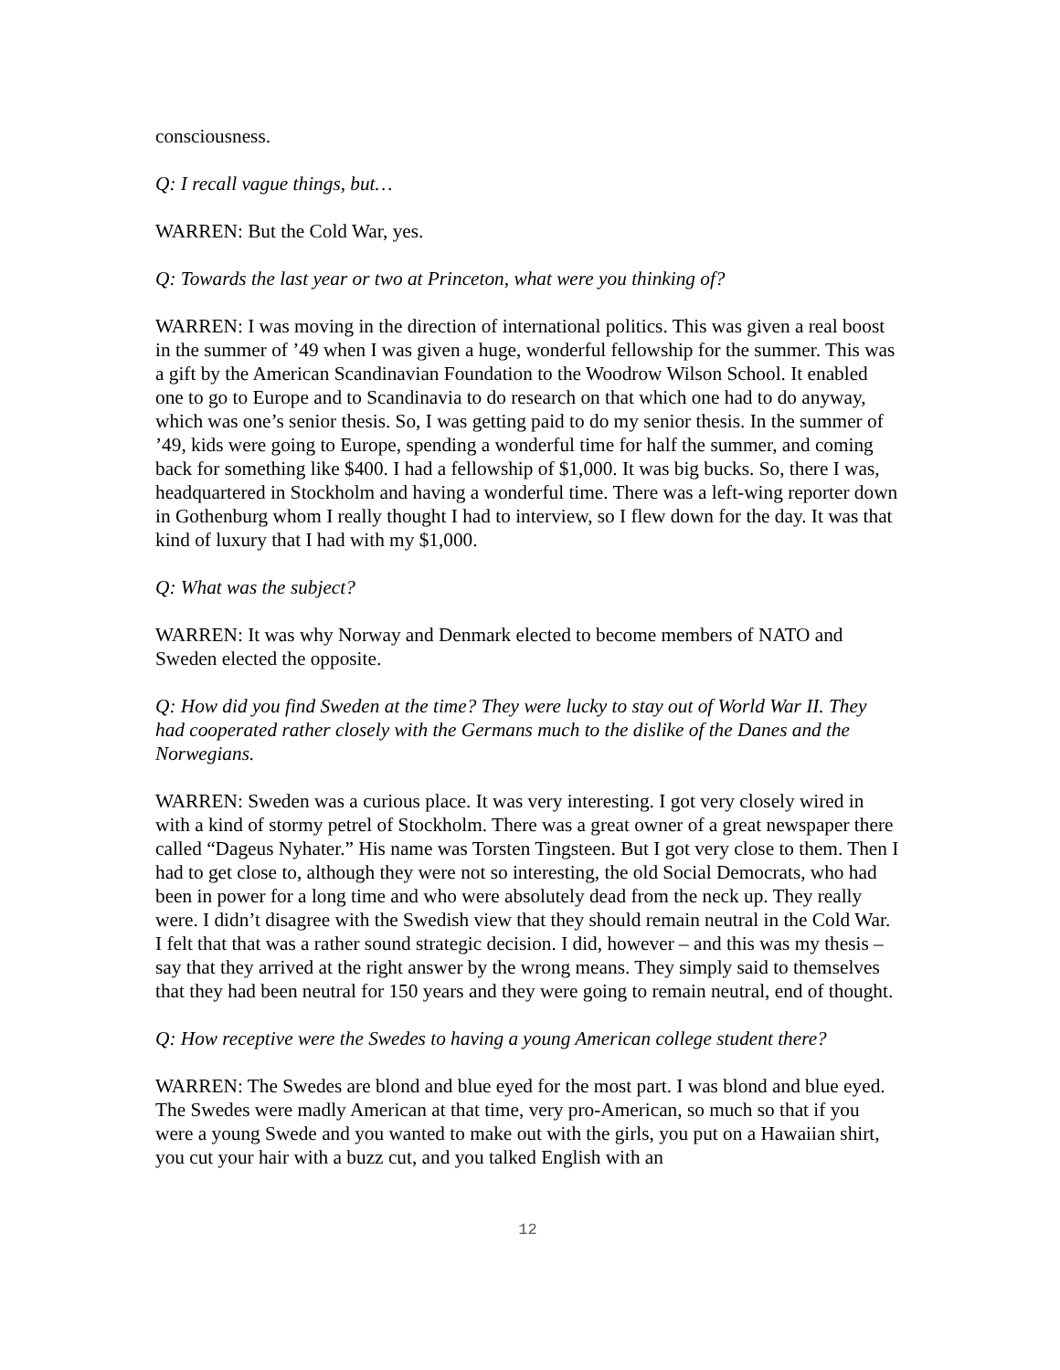consciousness.
Q: I recall vague things, but…
WARREN: But the Cold War, yes.
Q: Towards the last year or two at Princeton, what were you thinking of?
WARREN: I was moving in the direction of international politics. This was given a real boost in the summer of ’49 when I was given a huge, wonderful fellowship for the summer. This was a gift by the American Scandinavian Foundation to the Woodrow Wilson School. It enabled one to go to Europe and to Scandinavia to do research on that which one had to do anyway, which was one’s senior thesis. So, I was getting paid to do my senior thesis. In the summer of ’49, kids were going to Europe, spending a wonderful time for half the summer, and coming back for something like $400. I had a fellowship of $1,000. It was big bucks. So, there I was, headquartered in Stockholm and having a wonderful time. There was a left-wing reporter down in Gothenburg whom I really thought I had to interview, so I flew down for the day. It was that kind of luxury that I had with my $1,000.
Q: What was the subject?
WARREN: It was why Norway and Denmark elected to become members of NATO and Sweden elected the opposite.
Q: How did you find Sweden at the time? They were lucky to stay out of World War II. They had cooperated rather closely with the Germans much to the dislike of the Danes and the Norwegians.
WARREN: Sweden was a curious place. It was very interesting. I got very closely wired in with a kind of stormy petrel of Stockholm. There was a great owner of a great newspaper there called “Dageus Nyhater.” His name was Torsten Tingsteen. But I got very close to them. Then I had to get close to, although they were not so interesting, the old Social Democrats, who had been in power for a long time and who were absolutely dead from the neck up. They really were. I didn’t disagree with the Swedish view that they should remain neutral in the Cold War. I felt that that was a rather sound strategic decision. I did, however – and this was my thesis – say that they arrived at the right answer by the wrong means. They simply said to themselves that they had been neutral for 150 years and they were going to remain neutral, end of thought.
Q: How receptive were the Swedes to having a young American college student there?
WARREN: The Swedes are blond and blue eyed for the most part. I was blond and blue eyed. The Swedes were madly American at that time, very pro-American, so much so that if you were a young Swede and you wanted to make out with the girls, you put on a Hawaiian shirt, you cut your hair with a buzz cut, and you talked English with an
12